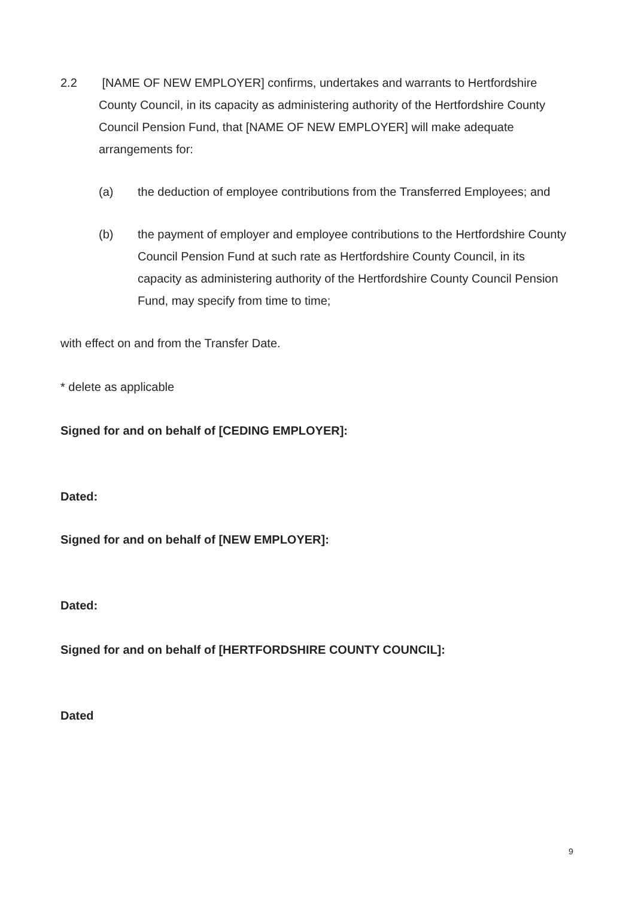2.2 [NAME OF NEW EMPLOYER] confirms, undertakes and warrants to Hertfordshire County Council, in its capacity as administering authority of the Hertfordshire County Council Pension Fund, that [NAME OF NEW EMPLOYER] will make adequate arrangements for:
(a) the deduction of employee contributions from the Transferred Employees; and
(b) the payment of employer and employee contributions to the Hertfordshire County Council Pension Fund at such rate as Hertfordshire County Council, in its capacity as administering authority of the Hertfordshire County Council Pension Fund, may specify from time to time;
with effect on and from the Transfer Date.
* delete as applicable
Signed for and on behalf of [CEDING EMPLOYER]:
Dated:
Signed for and on behalf of [NEW EMPLOYER]:
Dated:
Signed for and on behalf of [HERTFORDSHIRE COUNTY COUNCIL]:
Dated
9